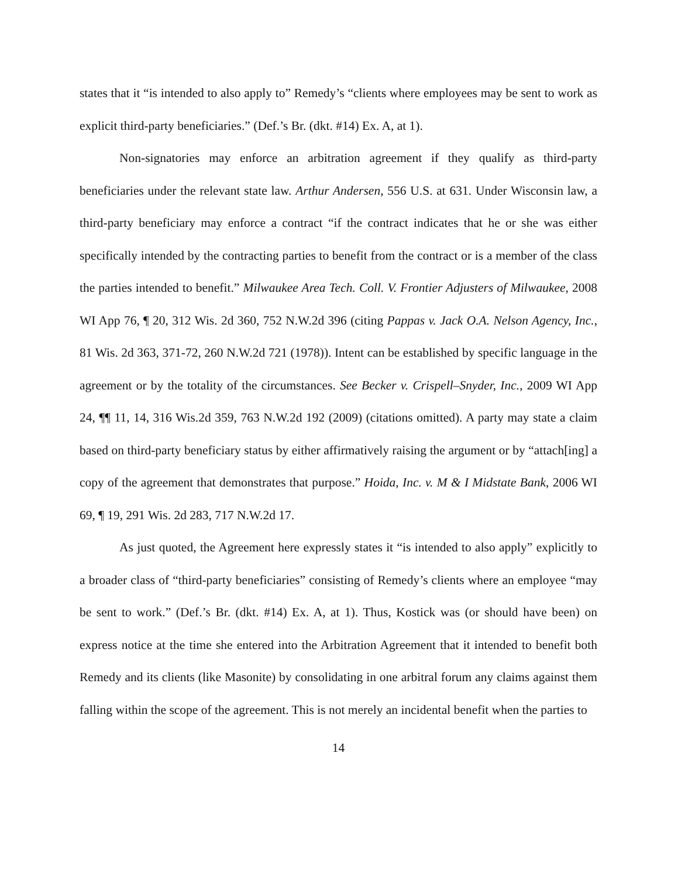states that it “is intended to also apply to” Remedy’s “clients where employees may be sent to work as explicit third-party beneficiaries.” (Def.’s Br. (dkt. #14) Ex. A, at 1).
Non-signatories may enforce an arbitration agreement if they qualify as third-party beneficiaries under the relevant state law. Arthur Andersen, 556 U.S. at 631. Under Wisconsin law, a third-party beneficiary may enforce a contract “if the contract indicates that he or she was either specifically intended by the contracting parties to benefit from the contract or is a member of the class the parties intended to benefit.” Milwaukee Area Tech. Coll. V. Frontier Adjusters of Milwaukee, 2008 WI App 76, ¶ 20, 312 Wis. 2d 360, 752 N.W.2d 396 (citing Pappas v. Jack O.A. Nelson Agency, Inc., 81 Wis. 2d 363, 371-72, 260 N.W.2d 721 (1978)). Intent can be established by specific language in the agreement or by the totality of the circumstances. See Becker v. Crispell–Snyder, Inc., 2009 WI App 24, ¶¶ 11, 14, 316 Wis.2d 359, 763 N.W.2d 192 (2009) (citations omitted). A party may state a claim based on third-party beneficiary status by either affirmatively raising the argument or by “attach[ing] a copy of the agreement that demonstrates that purpose.” Hoida, Inc. v. M & I Midstate Bank, 2006 WI 69, ¶ 19, 291 Wis. 2d 283, 717 N.W.2d 17.
As just quoted, the Agreement here expressly states it “is intended to also apply” explicitly to a broader class of “third-party beneficiaries” consisting of Remedy’s clients where an employee “may be sent to work.” (Def.’s Br. (dkt. #14) Ex. A, at 1). Thus, Kostick was (or should have been) on express notice at the time she entered into the Arbitration Agreement that it intended to benefit both Remedy and its clients (like Masonite) by consolidating in one arbitral forum any claims against them falling within the scope of the agreement. This is not merely an incidental benefit when the parties to
14